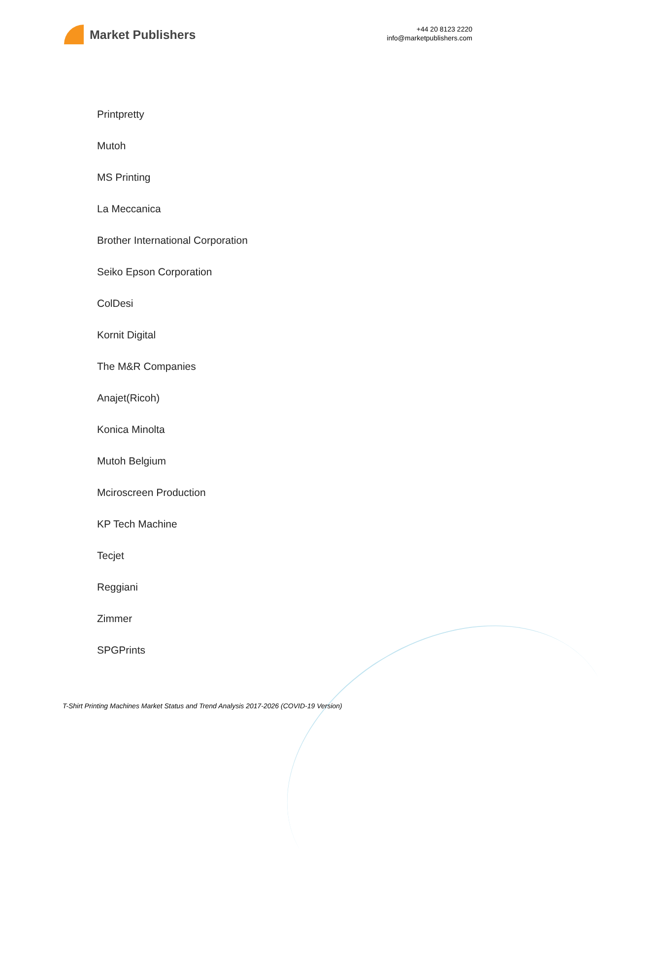Market Publishers
+44 20 8123 2220
info@marketpublishers.com
Printpretty
Mutoh
MS Printing
La Meccanica
Brother International Corporation
Seiko Epson Corporation
ColDesi
Kornit Digital
The M&R Companies
Anajet(Ricoh)
Konica Minolta
Mutoh Belgium
Mciroscreen Production
KP Tech Machine
Tecjet
Reggiani
Zimmer
SPGPrints
T-Shirt Printing Machines Market Status and Trend Analysis 2017-2026 (COVID-19 Version)